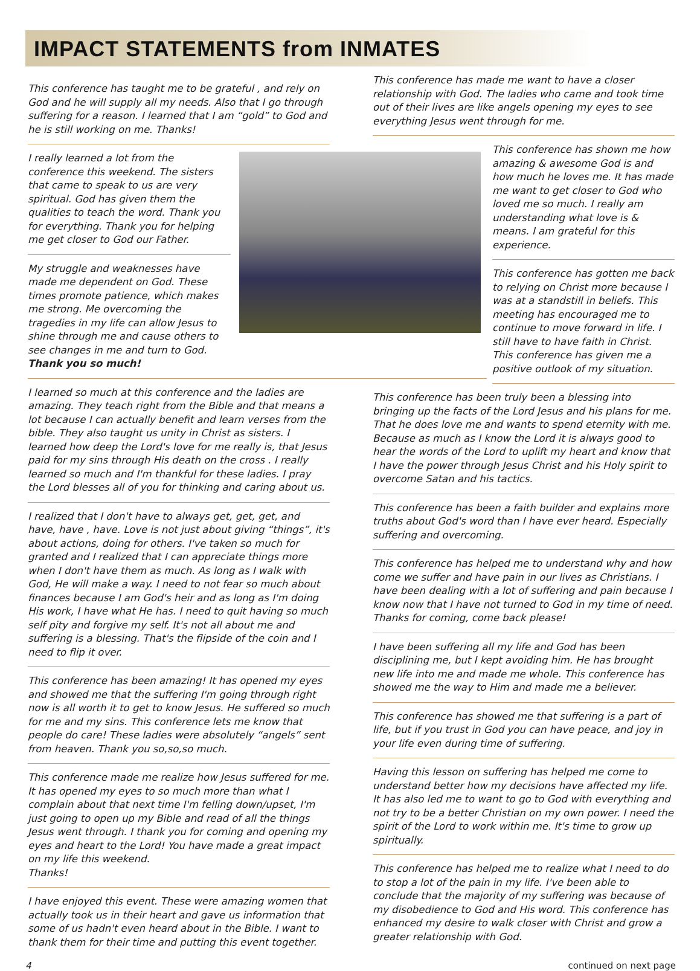IMPACT STATEMENTS from INMATES
This conference has taught me to be grateful , and rely on God and he will supply all my needs. Also that I go through suffering for a reason. I learned that I am “gold” to God and he is still working on me. Thanks!
I really learned a lot from the conference this weekend. The sisters that came to speak to us are very spiritual. God has given them the qualities to teach the word. Thank you for everything. Thank you for helping me get closer to God our Father.
My struggle and weaknesses have made me dependent on God. These times promote patience, which makes me strong. Me overcoming the tragedies in my life can allow Jesus to shine through me and cause others to see changes in me and turn to God.
Thank you so much!
I learned so much at this conference and the ladies are amazing. They teach right from the Bible and that means a lot because I can actually benefit and learn verses from the bible. They also taught us unity in Christ as sisters. I learned how deep the Lord's love for me really is, that Jesus paid for my sins through His death on the cross . I really learned so much and I'm thankful for these ladies. I pray the Lord blesses all of you for thinking and caring about us.
I realized that I don't have to always get, get, get, and have, have , have. Love is not just about giving “things”, it's about actions, doing for others. I've taken so much for granted and I realized that I can appreciate things more when I don't have them as much. As long as I walk with God, He will make a way. I need to not fear so much about finances because I am God's heir and as long as I'm doing His work, I have what He has. I need to quit having so much self pity and forgive my self. It's not all about me and suffering is a blessing. That's the flipside of the coin and I need to flip it over.
This conference has been amazing! It has opened my eyes and showed me that the suffering I'm going through right now is all worth it to get to know Jesus. He suffered so much for me and my sins. This conference lets me know that people do care! These ladies were absolutely “angels” sent from heaven. Thank you so,so,so much.
This conference made me realize how Jesus suffered for me. It has opened my eyes to so much more than what I complain about that next time I'm felling down/upset, I'm just going to open up my Bible and read of all the things Jesus went through. I thank you for coming and opening my eyes and heart to the Lord! You have made a great impact on my life this weekend.
Thanks!
I have enjoyed this event. These were amazing women that actually took us in their heart and gave us information that some of us hadn't even heard about in the Bible. I want to thank them for their time and putting this event together.
This conference has made me want to have a closer relationship with God. The ladies who came and took time out of their lives are like angels opening my eyes to see everything Jesus went through for me.
This conference has shown me how amazing & awesome God is and how much he loves me. It has made me want to get closer to God who loved me so much. I really am understanding what love is & means. I am grateful for this experience.
This conference has gotten me back to relying on Christ more because I was at a standstill in beliefs. This meeting has encouraged me to continue to move forward in life. I still have to have faith in Christ. This conference has given me a positive outlook of my situation.
This conference has been truly been a blessing into bringing up the facts of the Lord Jesus and his plans for me. That he does love me and wants to spend eternity with me. Because as much as I know the Lord it is always good to hear the words of the Lord to uplift my heart and know that I have the power through Jesus Christ and his Holy spirit to overcome Satan and his tactics.
This conference has been a faith builder and explains more truths about God's word than I have ever heard. Especially suffering and overcoming.
This conference has helped me to understand why and how come we suffer and have pain in our lives as Christians. I have been dealing with a lot of suffering and pain because I know now that I have not turned to God in my time of need. Thanks for coming, come back please!
I have been suffering all my life and God has been disciplining me, but I kept avoiding him. He has brought new life into me and made me whole. This conference has showed me the way to Him and made me a believer.
This conference has showed me that suffering is a part of life, but if you trust in God you can have peace, and joy in your life even during time of suffering.
Having this lesson on suffering has helped me come to understand better how my decisions have affected my life. It has also led me to want to go to God with everything and not try to be a better Christian on my own power. I need the spirit of the Lord to work within me. It's time to grow up spiritually.
This conference has helped me to realize what I need to do to stop a lot of the pain in my life. I've been able to conclude that the majority of my suffering was because of my disobedience to God and His word. This conference has enhanced my desire to walk closer with Christ and grow a greater relationship with God.
4 continued on next page